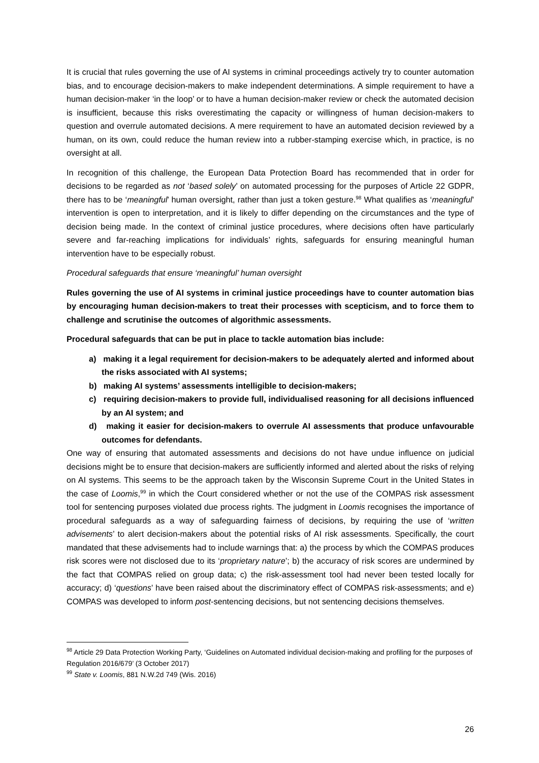It is crucial that rules governing the use of AI systems in criminal proceedings actively try to counter automation bias, and to encourage decision-makers to make independent determinations. A simple requirement to have a human decision-maker ‘in the loop’ or to have a human decision-maker review or check the automated decision is insufficient, because this risks overestimating the capacity or willingness of human decision-makers to question and overrule automated decisions. A mere requirement to have an automated decision reviewed by a human, on its own, could reduce the human review into a rubber-stamping exercise which, in practice, is no oversight at all.
In recognition of this challenge, the European Data Protection Board has recommended that in order for decisions to be regarded as not ‘based solely’ on automated processing for the purposes of Article 22 GDPR, there has to be ‘meaningful’ human oversight, rather than just a token gesture.<sup>98</sup> What qualifies as ‘meaningful’ intervention is open to interpretation, and it is likely to differ depending on the circumstances and the type of decision being made. In the context of criminal justice procedures, where decisions often have particularly severe and far-reaching implications for individuals’ rights, safeguards for ensuring meaningful human intervention have to be especially robust.
Procedural safeguards that ensure ‘meaningful’ human oversight
Rules governing the use of AI systems in criminal justice proceedings have to counter automation bias by encouraging human decision-makers to treat their processes with scepticism, and to force them to challenge and scrutinise the outcomes of algorithmic assessments.
Procedural safeguards that can be put in place to tackle automation bias include:
a) making it a legal requirement for decision-makers to be adequately alerted and informed about the risks associated with AI systems;
b) making AI systems’ assessments intelligible to decision-makers;
c) requiring decision-makers to provide full, individualised reasoning for all decisions influenced by an AI system; and
d) making it easier for decision-makers to overrule AI assessments that produce unfavourable outcomes for defendants.
One way of ensuring that automated assessments and decisions do not have undue influence on judicial decisions might be to ensure that decision-makers are sufficiently informed and alerted about the risks of relying on AI systems. This seems to be the approach taken by the Wisconsin Supreme Court in the United States in the case of Loomis,<sup>99</sup> in which the Court considered whether or not the use of the COMPAS risk assessment tool for sentencing purposes violated due process rights. The judgment in Loomis recognises the importance of procedural safeguards as a way of safeguarding fairness of decisions, by requiring the use of ‘written advisements’ to alert decision-makers about the potential risks of AI risk assessments. Specifically, the court mandated that these advisements had to include warnings that: a) the process by which the COMPAS produces risk scores were not disclosed due to its ‘proprietary nature’; b) the accuracy of risk scores are undermined by the fact that COMPAS relied on group data; c) the risk-assessment tool had never been tested locally for accuracy; d) ‘questions’ have been raised about the discriminatory effect of COMPAS risk-assessments; and e) COMPAS was developed to inform post-sentencing decisions, but not sentencing decisions themselves.
<sup>98</sup> Article 29 Data Protection Working Party, ‘Guidelines on Automated individual decision-making and profiling for the purposes of Regulation 2016/679’ (3 October 2017)
<sup>99</sup> State v. Loomis, 881 N.W.2d 749 (Wis. 2016)
26